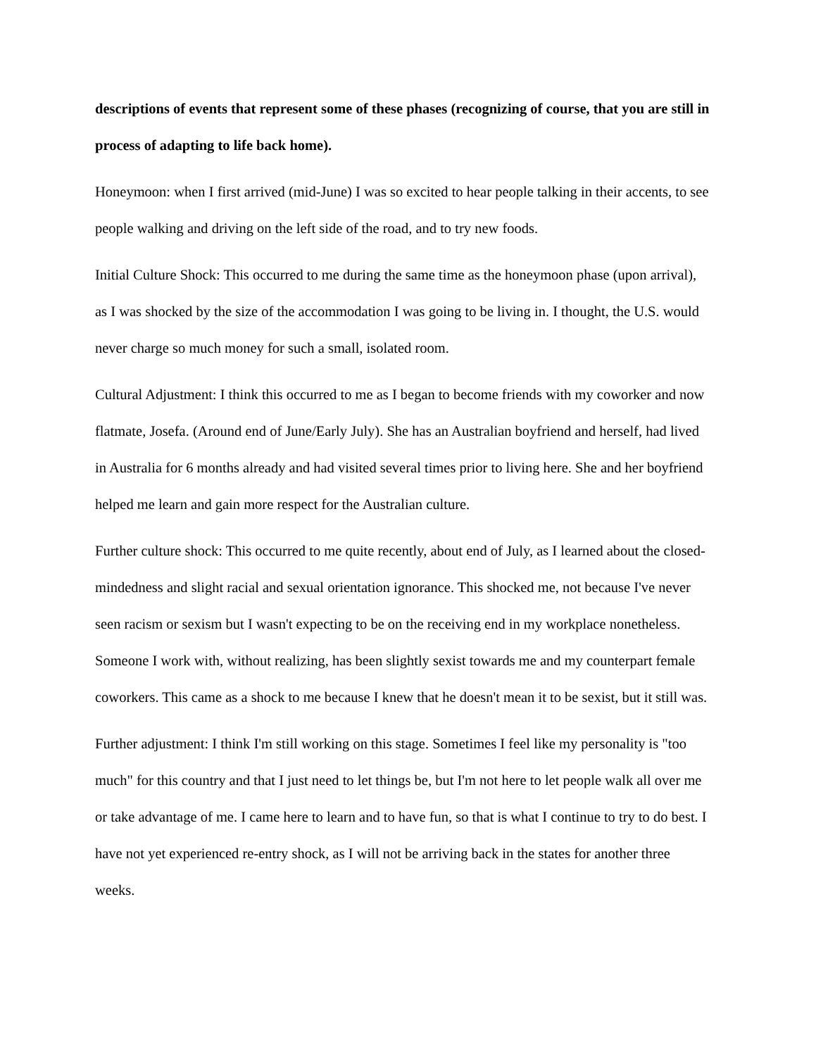descriptions of events that represent some of these phases (recognizing of course, that you are still in process of adapting to life back home).
Honeymoon: when I first arrived (mid-June) I was so excited to hear people talking in their accents, to see people walking and driving on the left side of the road, and to try new foods.
Initial Culture Shock: This occurred to me during the same time as the honeymoon phase (upon arrival), as I was shocked by the size of the accommodation I was going to be living in. I thought, the U.S. would never charge so much money for such a small, isolated room.
Cultural Adjustment: I think this occurred to me as I began to become friends with my coworker and now flatmate, Josefa. (Around end of June/Early July). She has an Australian boyfriend and herself, had lived in Australia for 6 months already and had visited several times prior to living here. She and her boyfriend helped me learn and gain more respect for the Australian culture.
Further culture shock: This occurred to me quite recently, about end of July, as I learned about the closed-mindedness and slight racial and sexual orientation ignorance. This shocked me, not because I've never seen racism or sexism but I wasn't expecting to be on the receiving end in my workplace nonetheless. Someone I work with, without realizing, has been slightly sexist towards me and my counterpart female coworkers. This came as a shock to me because I knew that he doesn't mean it to be sexist, but it still was.
Further adjustment: I think I'm still working on this stage. Sometimes I feel like my personality is "too much" for this country and that I just need to let things be, but I'm not here to let people walk all over me or take advantage of me. I came here to learn and to have fun, so that is what I continue to try to do best. I have not yet experienced re-entry shock, as I will not be arriving back in the states for another three weeks.